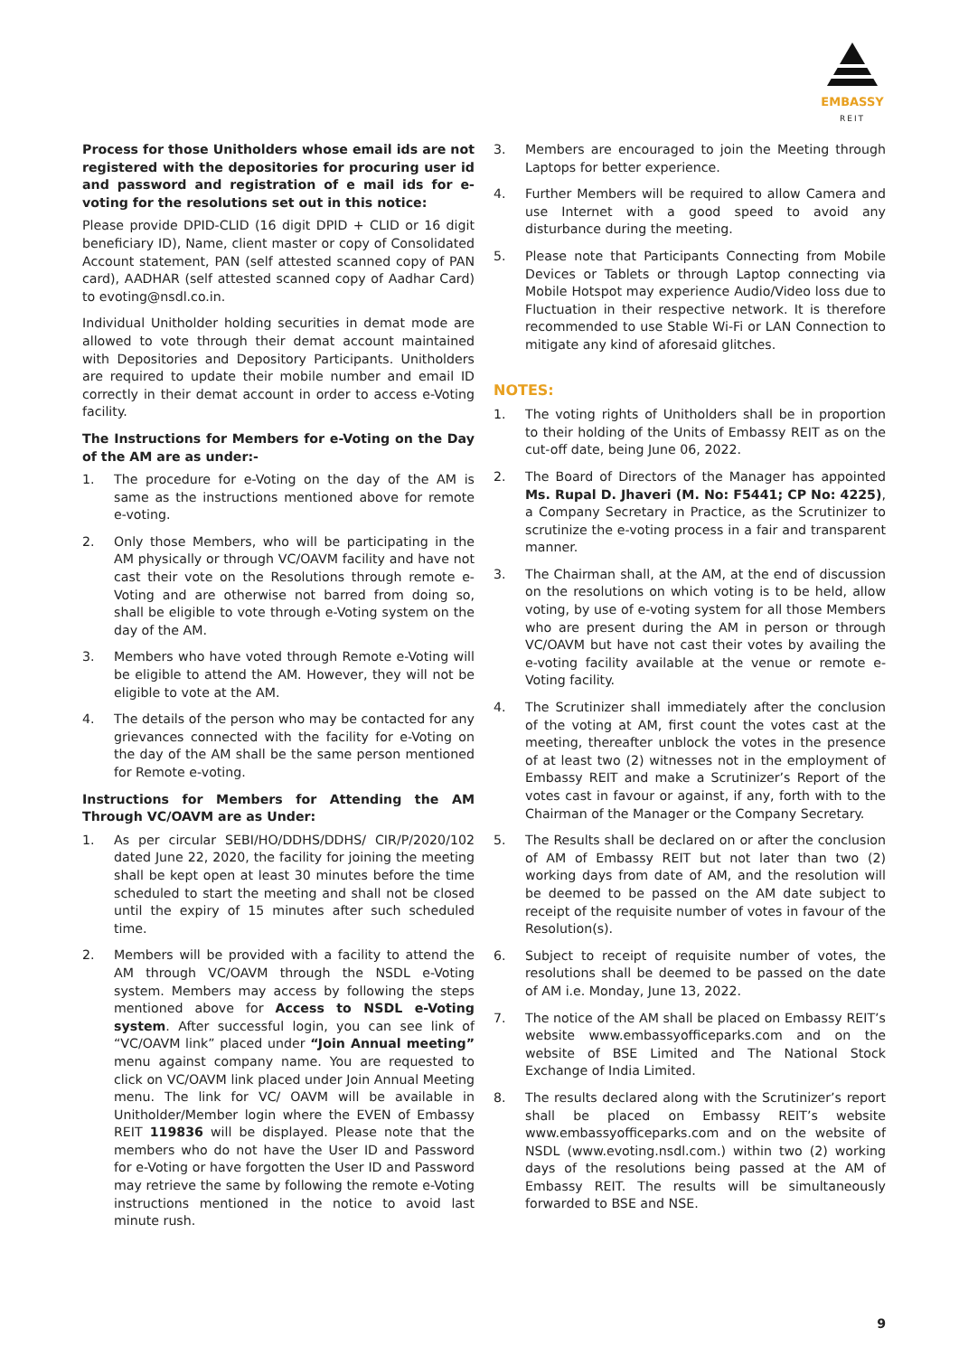EMBASSY
REIT
Process for those Unitholders whose email ids are not registered with the depositories for procuring user id and password and registration of e mail ids for e-voting for the resolutions set out in this notice:
Please provide DPID-CLID (16 digit DPID + CLID or 16 digit beneficiary ID), Name, client master or copy of Consolidated Account statement, PAN (self attested scanned copy of PAN card), AADHAR (self attested scanned copy of Aadhar Card) to evoting@nsdl.co.in.
Individual Unitholder holding securities in demat mode are allowed to vote through their demat account maintained with Depositories and Depository Participants. Unitholders are required to update their mobile number and email ID correctly in their demat account in order to access e-Voting facility.
The Instructions for Members for e-Voting on the Day of the AM are as under:-
1. The procedure for e-Voting on the day of the AM is same as the instructions mentioned above for remote e-voting.
2. Only those Members, who will be participating in the AM physically or through VC/OAVM facility and have not cast their vote on the Resolutions through remote e-Voting and are otherwise not barred from doing so, shall be eligible to vote through e-Voting system on the day of the AM.
3. Members who have voted through Remote e-Voting will be eligible to attend the AM. However, they will not be eligible to vote at the AM.
4. The details of the person who may be contacted for any grievances connected with the facility for e-Voting on the day of the AM shall be the same person mentioned for Remote e-voting.
Instructions for Members for Attending the AM Through VC/OAVM are as Under:
1. As per circular SEBI/HO/DDHS/DDHS/ CIR/P/2020/102 dated June 22, 2020, the facility for joining the meeting shall be kept open at least 30 minutes before the time scheduled to start the meeting and shall not be closed until the expiry of 15 minutes after such scheduled time.
2. Members will be provided with a facility to attend the AM through VC/OAVM through the NSDL e-Voting system. Members may access by following the steps mentioned above for Access to NSDL e-Voting system. After successful login, you can see link of “VC/OAVM link” placed under “Join Annual meeting” menu against company name. You are requested to click on VC/OAVM link placed under Join Annual Meeting menu. The link for VC/ OAVM will be available in Unitholder/Member login where the EVEN of Embassy REIT 119836 will be displayed. Please note that the members who do not have the User ID and Password for e-Voting or have forgotten the User ID and Password may retrieve the same by following the remote e-Voting instructions mentioned in the notice to avoid last minute rush.
3. Members are encouraged to join the Meeting through Laptops for better experience.
4. Further Members will be required to allow Camera and use Internet with a good speed to avoid any disturbance during the meeting.
5. Please note that Participants Connecting from Mobile Devices or Tablets or through Laptop connecting via Mobile Hotspot may experience Audio/Video loss due to Fluctuation in their respective network. It is therefore recommended to use Stable Wi-Fi or LAN Connection to mitigate any kind of aforesaid glitches.
NOTES:
1. The voting rights of Unitholders shall be in proportion to their holding of the Units of Embassy REIT as on the cut-off date, being June 06, 2022.
2. The Board of Directors of the Manager has appointed Ms. Rupal D. Jhaveri (M. No: F5441; CP No: 4225), a Company Secretary in Practice, as the Scrutinizer to scrutinize the e-voting process in a fair and transparent manner.
3. The Chairman shall, at the AM, at the end of discussion on the resolutions on which voting is to be held, allow voting, by use of e-voting system for all those Members who are present during the AM in person or through VC/OAVM but have not cast their votes by availing the e-voting facility available at the venue or remote e-Voting facility.
4. The Scrutinizer shall immediately after the conclusion of the voting at AM, first count the votes cast at the meeting, thereafter unblock the votes in the presence of at least two (2) witnesses not in the employment of Embassy REIT and make a Scrutinizer’s Report of the votes cast in favour or against, if any, forth with to the Chairman of the Manager or the Company Secretary.
5. The Results shall be declared on or after the conclusion of AM of Embassy REIT but not later than two (2) working days from date of AM, and the resolution will be deemed to be passed on the AM date subject to receipt of the requisite number of votes in favour of the Resolution(s).
6. Subject to receipt of requisite number of votes, the resolutions shall be deemed to be passed on the date of AM i.e. Monday, June 13, 2022.
7. The notice of the AM shall be placed on Embassy REIT’s website www.embassyofficeparks.com and on the website of BSE Limited and The National Stock Exchange of India Limited.
8. The results declared along with the Scrutinizer’s report shall be placed on Embassy REIT’s website www.embassyofficeparks.com and on the website of NSDL (www.evoting.nsdl.com.) within two (2) working days of the resolutions being passed at the AM of Embassy REIT. The results will be simultaneously forwarded to BSE and NSE.
9